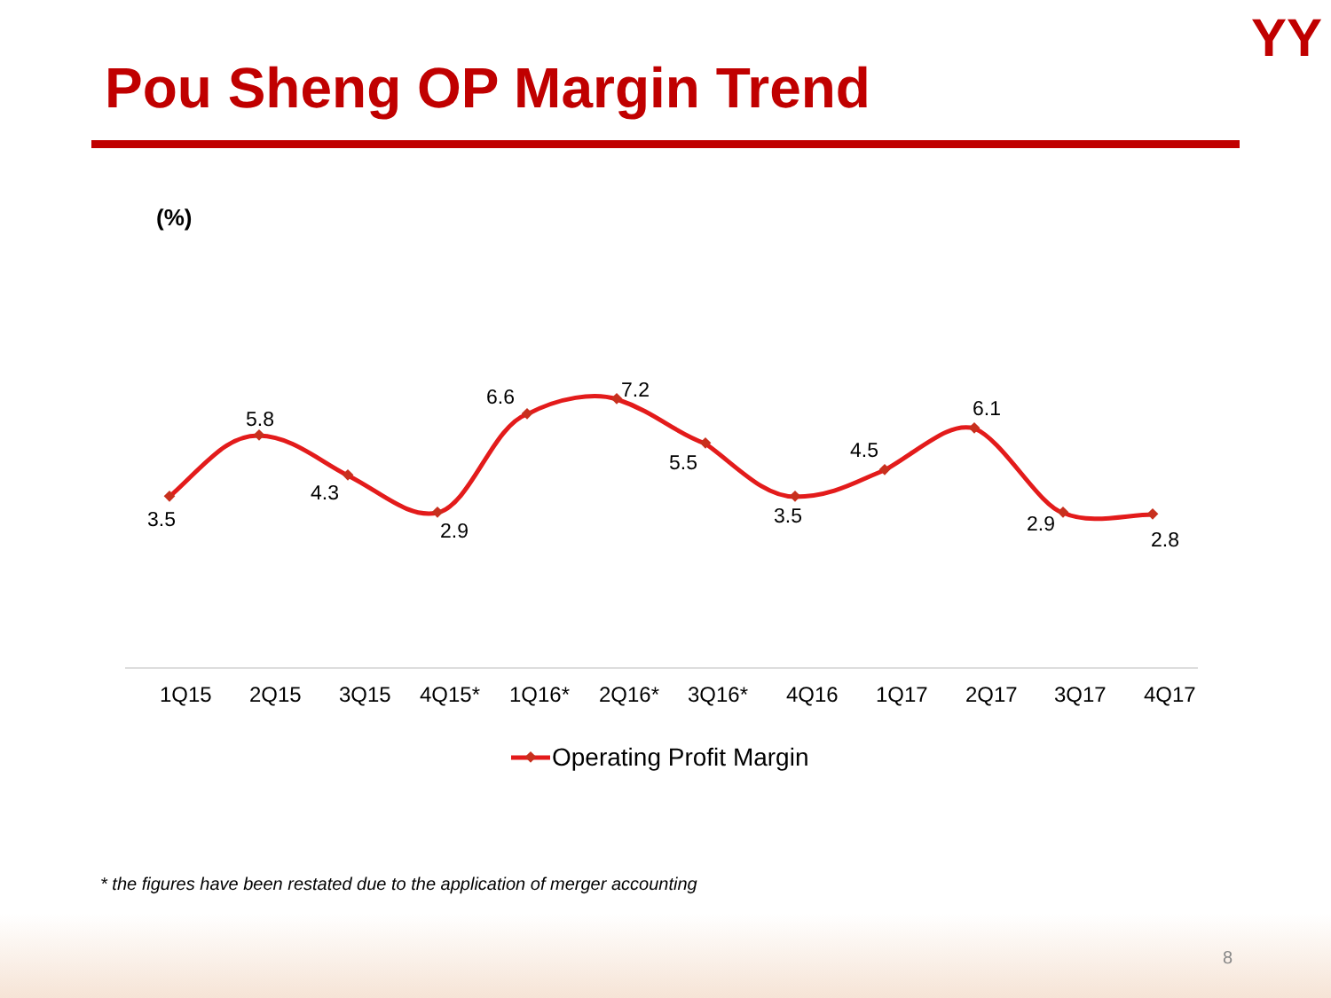Pou Sheng OP Margin Trend
ΥΥ
(%)
3.5
5.8
4.3
2.9
6.6
7.2
5.5
3.5
4.5
6.1
2.9
2.8
1Q15
2Q15
3Q15
4Q15*
1Q16*
2Q16*
3Q16*
4Q16
1Q17
2Q17
3Q17
4Q17
Operating Profit Margin
* the figures have been restated due to the application of merger accounting
8